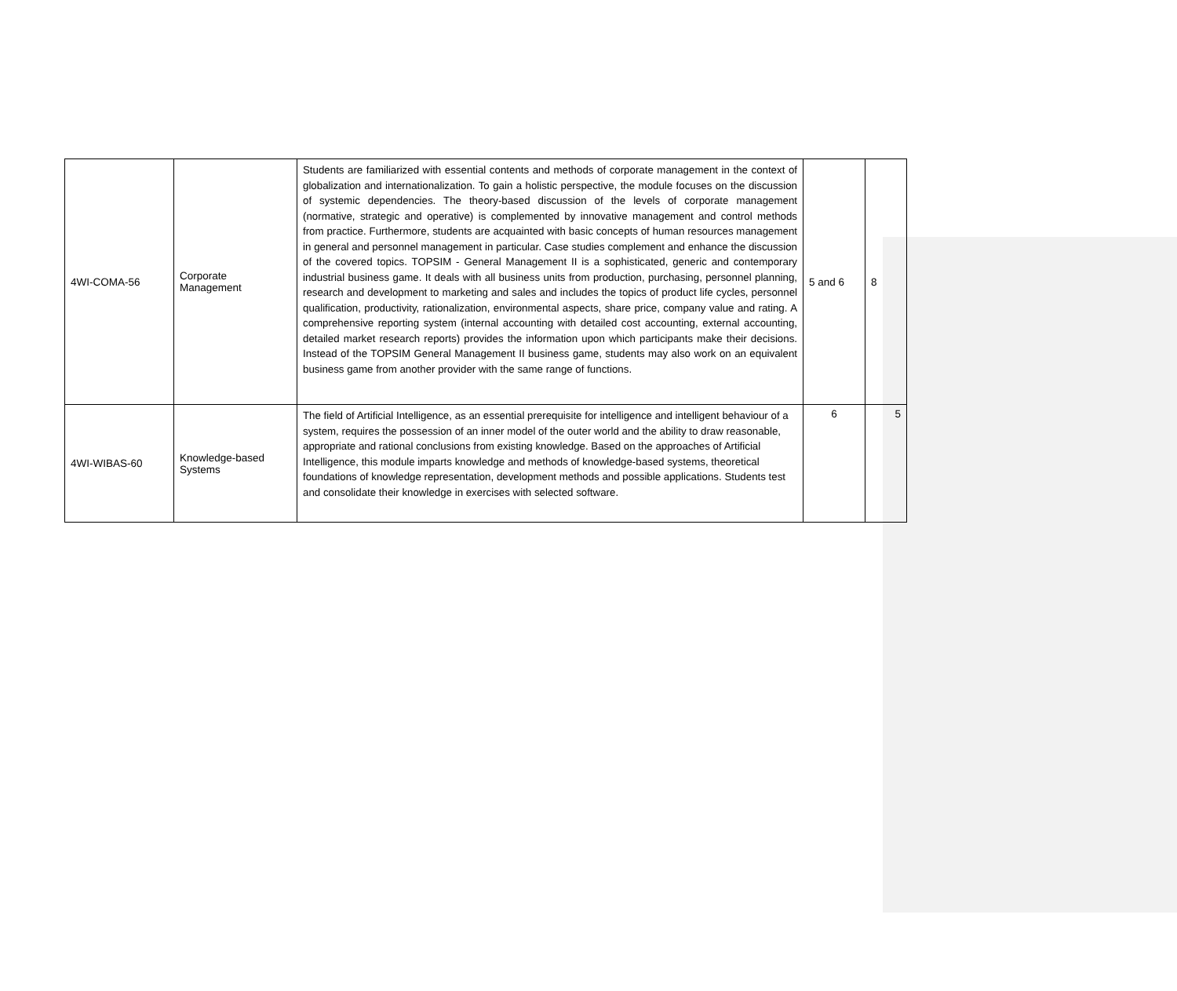| 4WI-COMA-56 | Corporate Management | Students are familiarized with essential contents and methods of corporate management in the context of globalization and internationalization. To gain a holistic perspective, the module focuses on the discussion of systemic dependencies. The theory-based discussion of the levels of corporate management (normative, strategic and operative) is complemented by innovative management and control methods from practice. Furthermore, students are acquainted with basic concepts of human resources management in general and personnel management in particular. Case studies complement and enhance the discussion of the covered topics. TOPSIM - General Management II is a sophisticated, generic and contemporary industrial business game. It deals with all business units from production, purchasing, personnel planning, research and development to marketing and sales and includes the topics of product life cycles, personnel qualification, productivity, rationalization, environmental aspects, share price, company value and rating. A comprehensive reporting system (internal accounting with detailed cost accounting, external accounting, detailed market research reports) provides the information upon which participants make their decisions. Instead of the TOPSIM General Management II business game, students may also work on an equivalent business game from another provider with the same range of functions. | 5 and 6 | 8 |
| 4WI-WIBAS-60 | Knowledge-based Systems | The field of Artificial Intelligence, as an essential prerequisite for intelligence and intelligent behaviour of a system, requires the possession of an inner model of the outer world and the ability to draw reasonable, appropriate and rational conclusions from existing knowledge. Based on the approaches of Artificial Intelligence, this module imparts knowledge and methods of knowledge-based systems, theoretical foundations of knowledge representation, development methods and possible applications. Students test and consolidate their knowledge in exercises with selected software. | 6 | 5 |